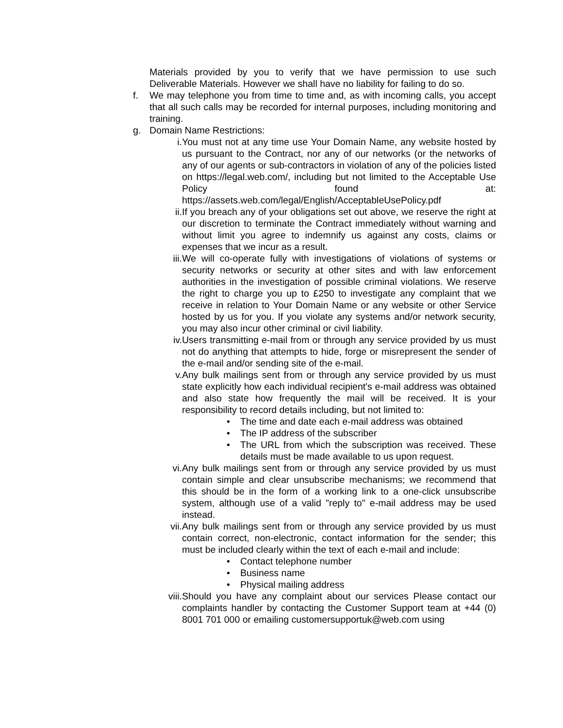Materials provided by you to verify that we have permission to use such Deliverable Materials. However we shall have no liability for failing to do so.
f. We may telephone you from time to time and, as with incoming calls, you accept that all such calls may be recorded for internal purposes, including monitoring and training.
g. Domain Name Restrictions:
i. You must not at any time use Your Domain Name, any website hosted by us pursuant to the Contract, nor any of our networks (or the networks of any of our agents or sub-contractors in violation of any of the policies listed on https://legal.web.com/, including but not limited to the Acceptable Use Policy found at: https://assets.web.com/legal/English/AcceptableUsePolicy.pdf
ii. If you breach any of your obligations set out above, we reserve the right at our discretion to terminate the Contract immediately without warning and without limit you agree to indemnify us against any costs, claims or expenses that we incur as a result.
iii. We will co-operate fully with investigations of violations of systems or security networks or security at other sites and with law enforcement authorities in the investigation of possible criminal violations. We reserve the right to charge you up to £250 to investigate any complaint that we receive in relation to Your Domain Name or any website or other Service hosted by us for you. If you violate any systems and/or network security, you may also incur other criminal or civil liability.
iv. Users transmitting e-mail from or through any service provided by us must not do anything that attempts to hide, forge or misrepresent the sender of the e-mail and/or sending site of the e-mail.
v. Any bulk mailings sent from or through any service provided by us must state explicitly how each individual recipient's e-mail address was obtained and also state how frequently the mail will be received. It is your responsibility to record details including, but not limited to:
• The time and date each e-mail address was obtained
• The IP address of the subscriber
• The URL from which the subscription was received. These details must be made available to us upon request.
vi. Any bulk mailings sent from or through any service provided by us must contain simple and clear unsubscribe mechanisms; we recommend that this should be in the form of a working link to a one-click unsubscribe system, although use of a valid "reply to" e-mail address may be used instead.
vii. Any bulk mailings sent from or through any service provided by us must contain correct, non-electronic, contact information for the sender; this must be included clearly within the text of each e-mail and include:
• Contact telephone number
• Business name
• Physical mailing address
viii. Should you have any complaint about our services Please contact our complaints handler by contacting the Customer Support team at +44 (0) 8001 701 000 or emailing customersupportuk@web.com using